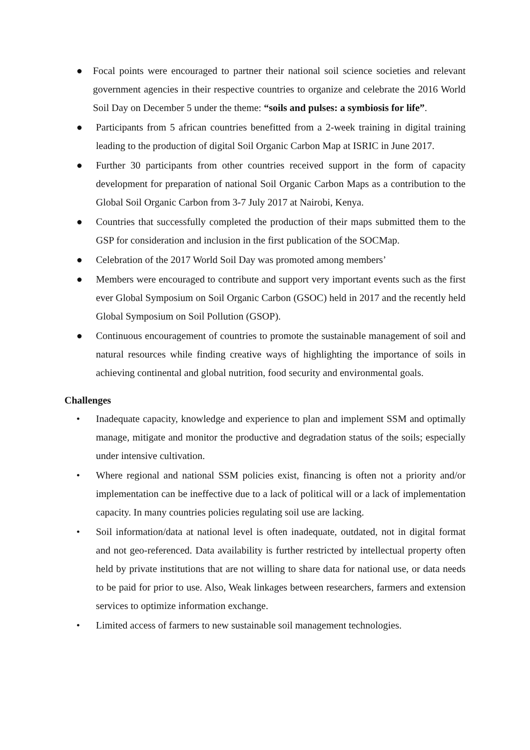● Focal points were encouraged to partner their national soil science societies and relevant government agencies in their respective countries to organize and celebrate the 2016 World Soil Day on December 5 under the theme: “soils and pulses: a symbiosis for life”.
● Participants from 5 african countries benefitted from a 2-week training in digital training leading to the production of digital Soil Organic Carbon Map at ISRIC in June 2017.
● Further 30 participants from other countries received support in the form of capacity development for preparation of national Soil Organic Carbon Maps as a contribution to the Global Soil Organic Carbon from 3-7 July 2017 at Nairobi, Kenya.
● Countries that successfully completed the production of their maps submitted them to the GSP for consideration and inclusion in the first publication of the SOCMap.
● Celebration of the 2017 World Soil Day was promoted among members’
● Members were encouraged to contribute and support very important events such as the first ever Global Symposium on Soil Organic Carbon (GSOC) held in 2017 and the recently held Global Symposium on Soil Pollution (GSOP).
● Continuous encouragement of countries to promote the sustainable management of soil and natural resources while finding creative ways of highlighting the importance of soils in achieving continental and global nutrition, food security and environmental goals.
Challenges
• Inadequate capacity, knowledge and experience to plan and implement SSM and optimally manage, mitigate and monitor the productive and degradation status of the soils; especially under intensive cultivation.
• Where regional and national SSM policies exist, financing is often not a priority and/or implementation can be ineffective due to a lack of political will or a lack of implementation capacity. In many countries policies regulating soil use are lacking.
• Soil information/data at national level is often inadequate, outdated, not in digital format and not geo-referenced. Data availability is further restricted by intellectual property often held by private institutions that are not willing to share data for national use, or data needs to be paid for prior to use. Also, Weak linkages between researchers, farmers and extension services to optimize information exchange.
• Limited access of farmers to new sustainable soil management technologies.